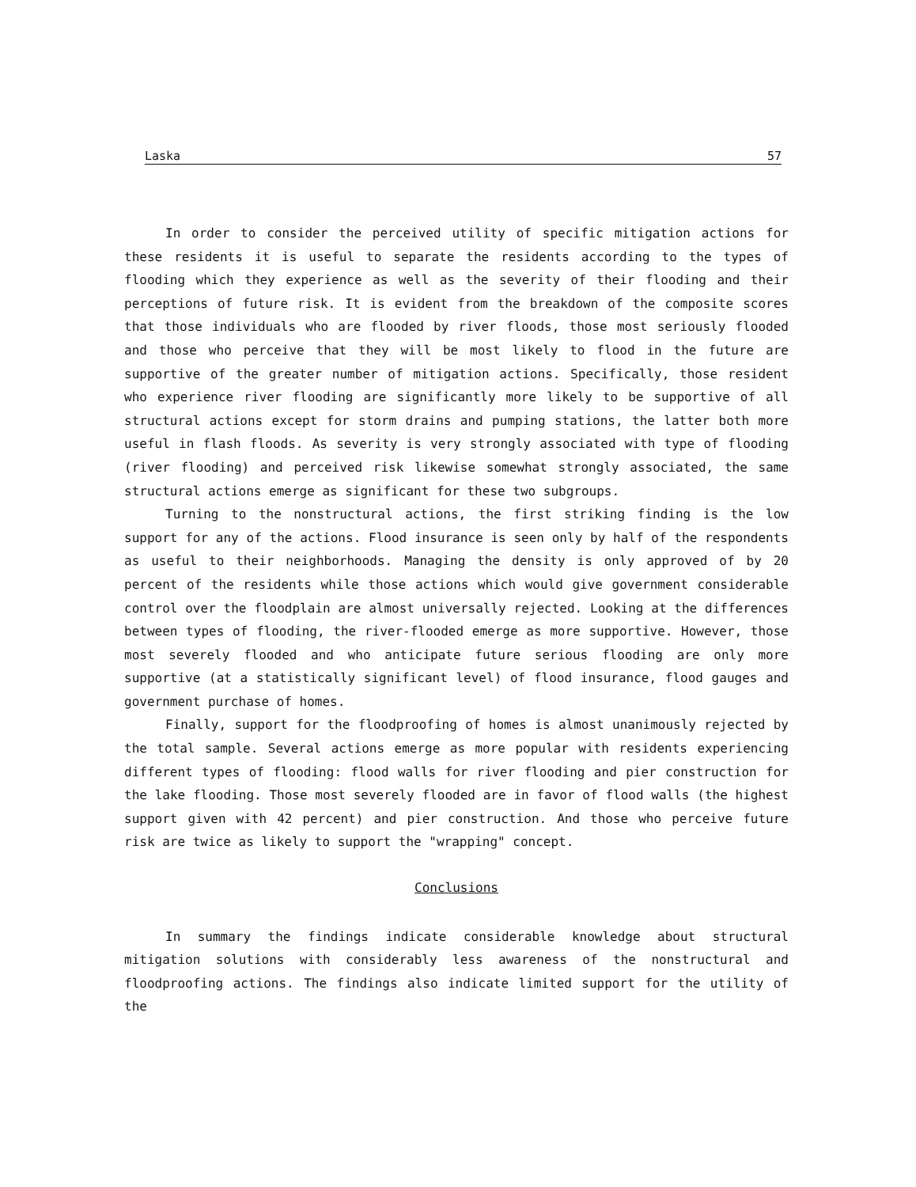Laska 57
In order to consider the perceived utility of specific mitigation actions for these residents it is useful to separate the residents according to the types of flooding which they experience as well as the severity of their flooding and their perceptions of future risk. It is evident from the breakdown of the composite scores that those individuals who are flooded by river floods, those most seriously flooded and those who perceive that they will be most likely to flood in the future are supportive of the greater number of mitigation actions. Specifically, those resident who experience river flooding are significantly more likely to be supportive of all structural actions except for storm drains and pumping stations, the latter both more useful in flash floods. As severity is very strongly associated with type of flooding (river flooding) and perceived risk likewise somewhat strongly associated, the same structural actions emerge as significant for these two subgroups.
Turning to the nonstructural actions, the first striking finding is the low support for any of the actions. Flood insurance is seen only by half of the respondents as useful to their neighborhoods. Managing the density is only approved of by 20 percent of the residents while those actions which would give government considerable control over the floodplain are almost universally rejected. Looking at the differences between types of flooding, the river-flooded emerge as more supportive. However, those most severely flooded and who anticipate future serious flooding are only more supportive (at a statistically significant level) of flood insurance, flood gauges and government purchase of homes.
Finally, support for the floodproofing of homes is almost unanimously rejected by the total sample. Several actions emerge as more popular with residents experiencing different types of flooding: flood walls for river flooding and pier construction for the lake flooding. Those most severely flooded are in favor of flood walls (the highest support given with 42 percent) and pier construction. And those who perceive future risk are twice as likely to support the "wrapping" concept.
Conclusions
In summary the findings indicate considerable knowledge about structural mitigation solutions with considerably less awareness of the nonstructural and floodproofing actions. The findings also indicate limited support for the utility of the